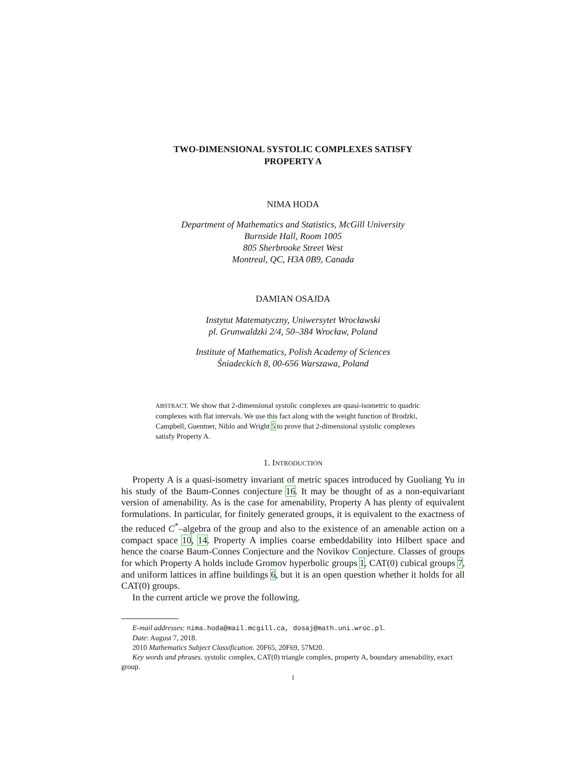TWO-DIMENSIONAL SYSTOLIC COMPLEXES SATISFY
PROPERTY A
NIMA HODA
Department of Mathematics and Statistics, McGill University
Burnside Hall, Room 1005
805 Sherbrooke Street West
Montreal, QC, H3A 0B9, Canada
DAMIAN OSAJDA
Instytut Matematyczny, Uniwersytet Wrocławski
pl. Grunwaldzki 2/4, 50–384 Wrocław, Poland
Institute of Mathematics, Polish Academy of Sciences
Śniadeckich 8, 00-656 Warszawa, Poland
ABSTRACT. We show that 2-dimensional systolic complexes are quasi-isometric to quadric complexes with flat intervals. We use this fact along with the weight function of Brodzki, Campbell, Guentner, Niblo and Wright 5 to prove that 2-dimensional systolic complexes satisfy Property A.
1. INTRODUCTION
Property A is a quasi-isometry invariant of metric spaces introduced by Guoliang Yu in his study of the Baum-Connes conjecture 16. It may be thought of as a non-equivariant version of amenability. As is the case for amenability, Property A has plenty of equivalent formulations. In particular, for finitely generated groups, it is equivalent to the exactness of the reduced C<sup>*</sup>–algebra of the group and also to the existence of an amenable action on a compact space 10, 14. Property A implies coarse embeddability into Hilbert space and hence the coarse Baum-Connes Conjecture and the Novikov Conjecture. Classes of groups for which Property A holds include Gromov hyperbolic groups 1, CAT(0) cubical groups 7, and uniform lattices in affine buildings 6, but it is an open question whether it holds for all CAT(0) groups.
In the current article we prove the following.
E-mail addresses: nima.hoda@mail.mcgill.ca, dosaj@math.uni.wroc.pl.
Date: August 7, 2018.
2010 Mathematics Subject Classification. 20F65, 20F69, 57M20.
Key words and phrases. systolic complex, CAT(0) triangle complex, property A, boundary amenability, exact group.
1